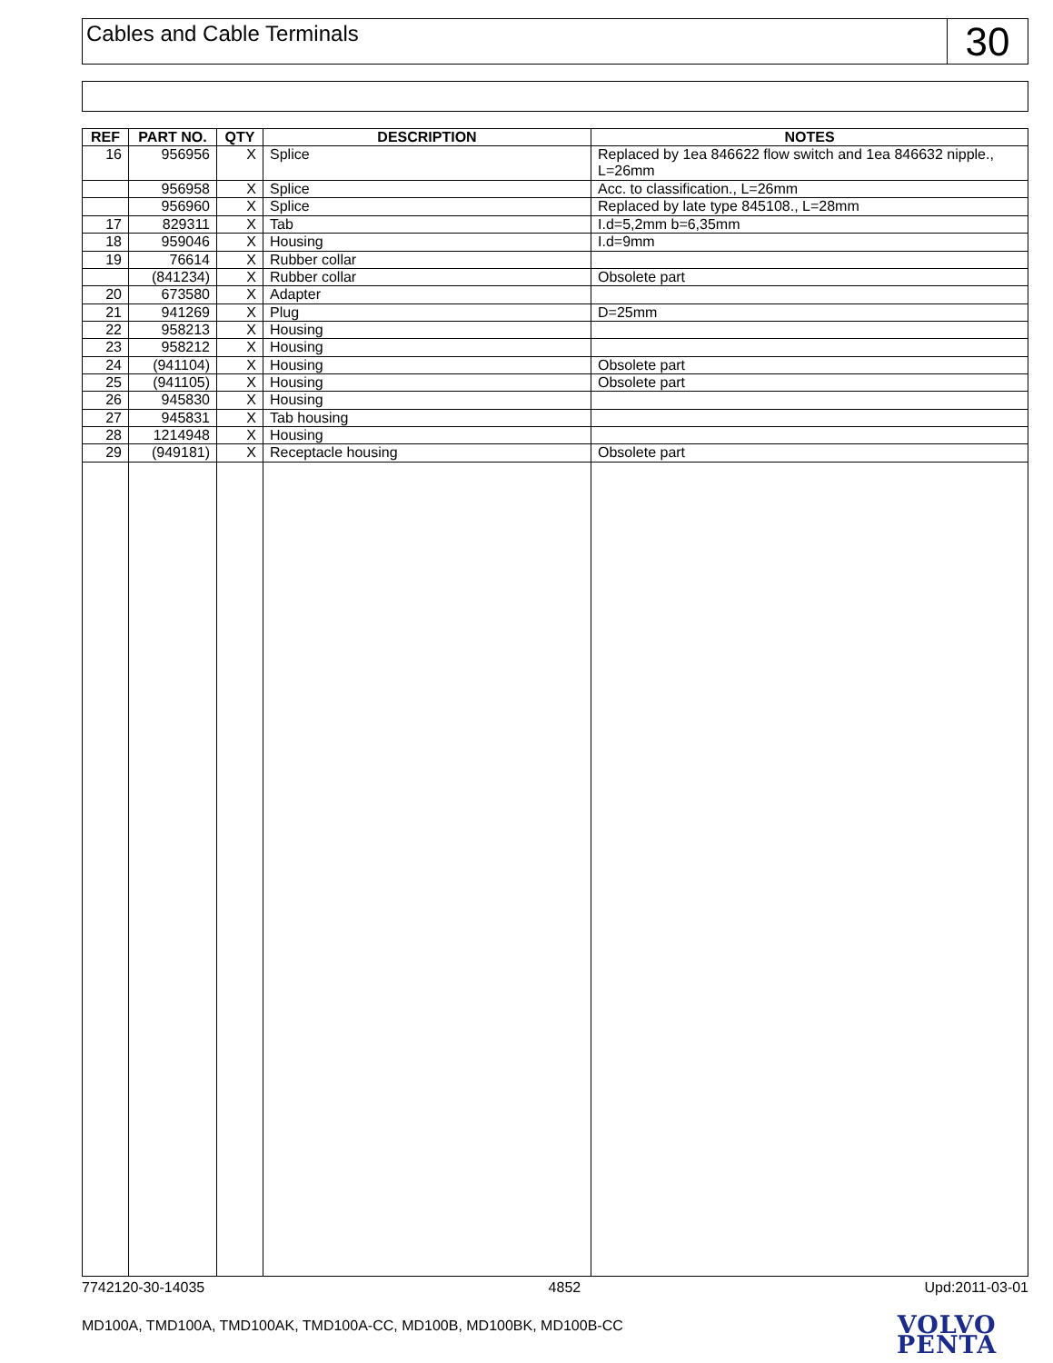Cables and Cable Terminals
30
| REF | PART NO. | QTY | DESCRIPTION | NOTES |
| --- | --- | --- | --- | --- |
| 16 | 956956 | X | Splice | Replaced by 1ea 846622 flow switch and 1ea 846632 nipple., L=26mm |
| | 956958 | X | Splice | Acc. to classification., L=26mm |
| | 956960 | X | Splice | Replaced by late type 845108., L=28mm |
| 17 | 829311 | X | Tab | I.d=5,2mm b=6,35mm |
| 18 | 959046 | X | Housing | I.d=9mm |
| 19 | 76614 | X | Rubber collar | |
| | (841234) | X | Rubber collar | Obsolete part |
| 20 | 673580 | X | Adapter | |
| 21 | 941269 | X | Plug | D=25mm |
| 22 | 958213 | X | Housing | |
| 23 | 958212 | X | Housing | |
| 24 | (941104) | X | Housing | Obsolete part |
| 25 | (941105) | X | Housing | Obsolete part |
| 26 | 945830 | X | Housing | |
| 27 | 945831 | X | Tab housing | |
| 28 | 1214948 | X | Housing | |
| 29 | (949181) | X | Receptacle housing | Obsolete part |
7742120-30-14035 4852 Upd:2011-03-01
MD100A, TMD100A, TMD100AK, TMD100A-CC, MD100B, MD100BK, MD100B-CC
VOLVO
PENTA